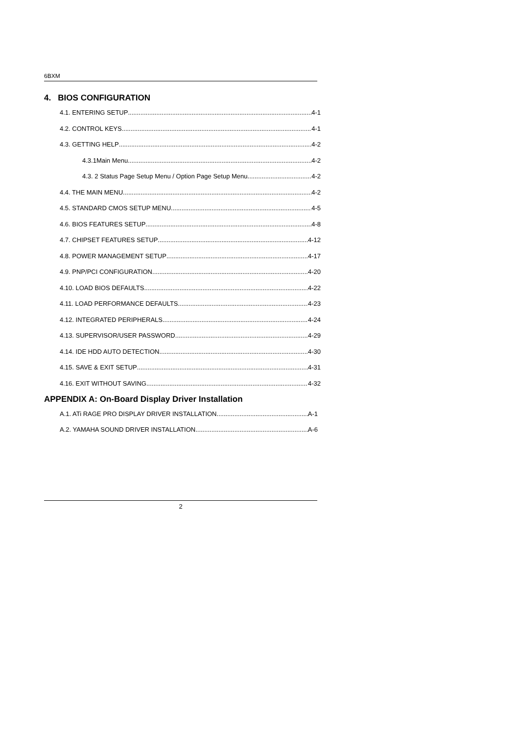6BXM
4. BIOS CONFIGURATION
4.1. ENTERING SETUP 4-1
4.2. CONTROL KEYS 4-1
4.3. GETTING HELP 4-2
4.3.1Main Menu 4-2
4.3. 2 Status Page Setup Menu / Option Page Setup Menu 4-2
4.4. THE MAIN MENU 4-2
4.5. STANDARD CMOS SETUP MENU 4-5
4.6. BIOS FEATURES SETUP 4-8
4.7. CHIPSET FEATURES SETUP 4-12
4.8. POWER MANAGEMENT SETUP 4-17
4.9. PNP/PCI CONFIGURATION 4-20
4.10. LOAD BIOS DEFAULTS 4-22
4.11. LOAD PERFORMANCE DEFAULTS 4-23
4.12. INTEGRATED PERIPHERALS 4-24
4.13. SUPERVISOR/USER PASSWORD 4-29
4.14. IDE HDD AUTO DETECTION 4-30
4.15. SAVE & EXIT SETUP 4-31
4.16. EXIT WITHOUT SAVING 4-32
APPENDIX A: On-Board Display Driver Installation
A.1. ATi RAGE PRO DISPLAY DRIVER INSTALLATION A-1
A.2. YAMAHA SOUND DRIVER INSTALLATION A-6
2